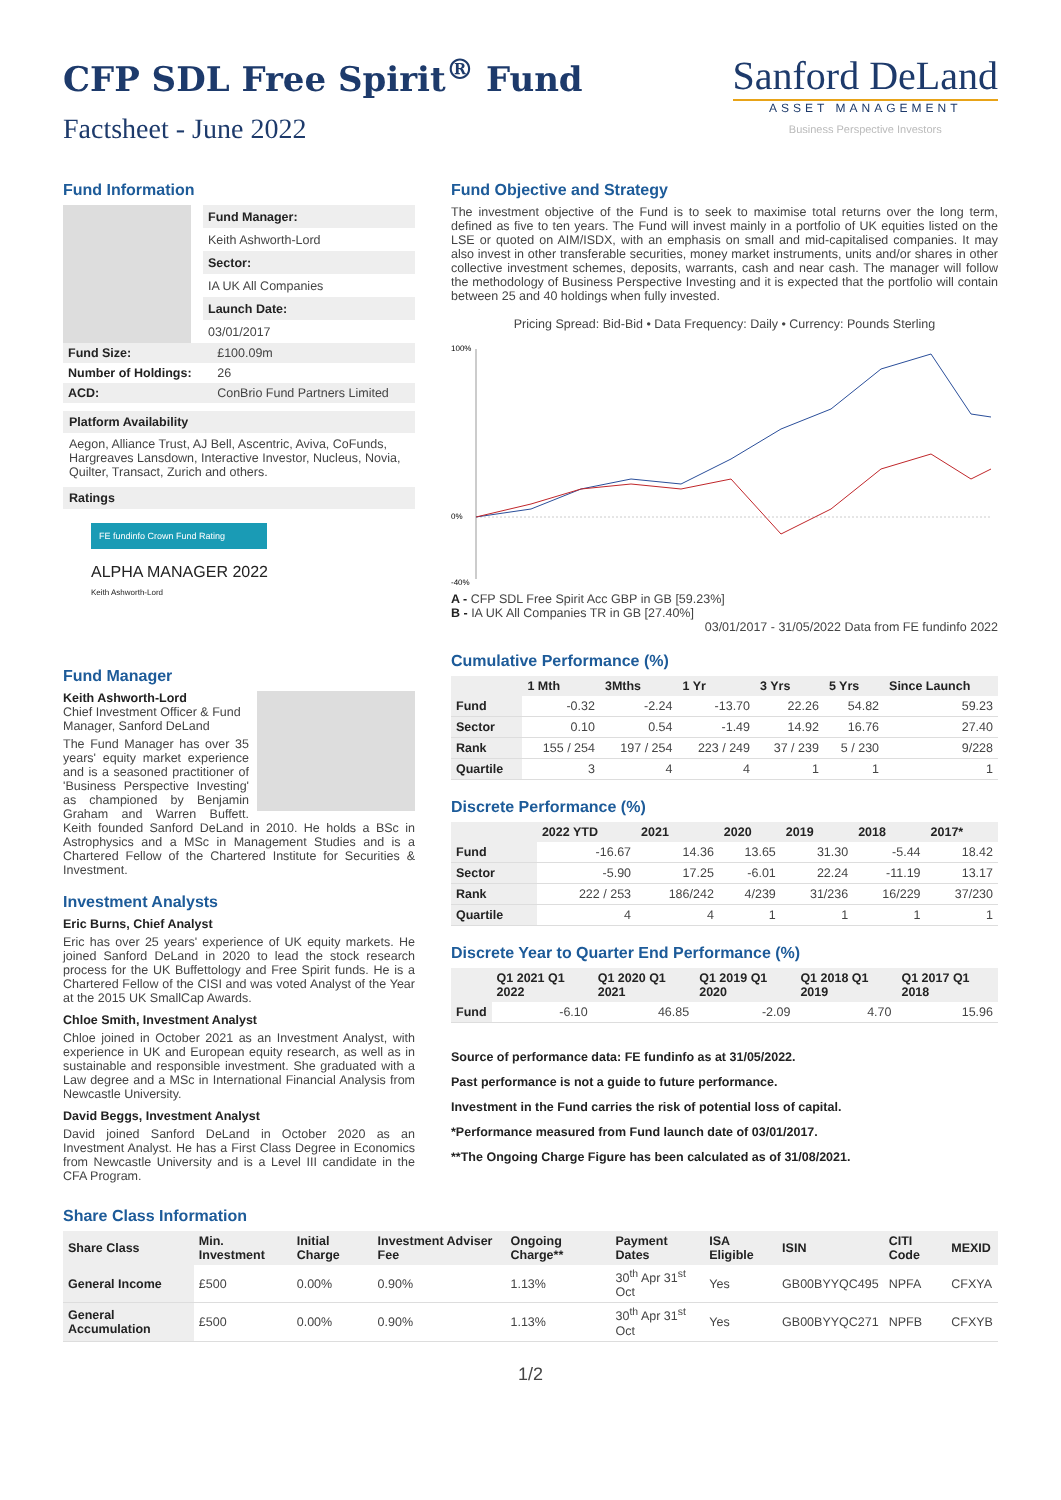CFP SDL Free Spirit<sup>®</sup> Fund
Factsheet - June 2022
Sanford DeLand
ASSET MANAGEMENT
Business Perspective Investors
Fund Information
| Fund Manager: |
| Keith Ashworth-Lord |
| Sector: |
| IA UK All Companies |
| Launch Date: |
| 03/01/2017 |
| Fund Size: | £100.09m |
| Number of Holdings: | 26 |
| ACD: | ConBrio Fund Partners Limited |
Platform Availability
Aegon, Alliance Trust, AJ Bell, Ascentric, Aviva, CoFunds, Hargreaves Lansdown, Interactive Investor, Nucleus, Novia, Quilter, Transact, Zurich and others.
Ratings
FE fundinfo Crown Fund Rating
ALPHA MANAGER 2022
Keith Ashworth-Lord
Fund Manager
Keith Ashworth-Lord
Chief Investment Officer & Fund Manager, Sanford DeLand
The Fund Manager has over 35 years' equity market experience and is a seasoned practitioner of 'Business Perspective Investing' as championed by Benjamin Graham and Warren Buffett. Keith founded Sanford DeLand in 2010. He holds a BSc in Astrophysics and a MSc in Management Studies and is a Chartered Fellow of the Chartered Institute for Securities & Investment.
Investment Analysts
Eric Burns, Chief Analyst
Eric has over 25 years' experience of UK equity markets. He joined Sanford DeLand in 2020 to lead the stock research process for the UK Buffettology and Free Spirit funds. He is a Chartered Fellow of the CISI and was voted Analyst of the Year at the 2015 UK SmallCap Awards.
Chloe Smith, Investment Analyst
Chloe joined in October 2021 as an Investment Analyst, with experience in UK and European equity research, as well as in sustainable and responsible investment. She graduated with a Law degree and a MSc in International Financial Analysis from Newcastle University.
David Beggs, Investment Analyst
David joined Sanford DeLand in October 2020 as an Investment Analyst. He has a First Class Degree in Economics from Newcastle University and is a Level III candidate in the CFA Program.
Fund Objective and Strategy
The investment objective of the Fund is to seek to maximise total returns over the long term, defined as five to ten years. The Fund will invest mainly in a portfolio of UK equities listed on the LSE or quoted on AIM/ISDX, with an emphasis on small and mid-capitalised companies. It may also invest in other transferable securities, money market instruments, units and/or shares in other collective investment schemes, deposits, warrants, cash and near cash. The manager will follow the methodology of Business Perspective Investing and it is expected that the portfolio will contain between 25 and 40 holdings when fully invested.
Pricing Spread: Bid-Bid • Data Frequency: Daily • Currency: Pounds Sterling
100%
0%
-40%
A - CFP SDL Free Spirit Acc GBP in GB [59.23%]
B - IA UK All Companies TR in GB [27.40%]
03/01/2017 - 31/05/2022 Data from FE fundinfo 2022
Cumulative Performance (%)
| | 1 Mth | 3Mths | 1 Yr | 3 Yrs | 5 Yrs | Since Launch |
| --- | --- | --- | --- | --- | --- | --- |
| Fund | -0.32 | -2.24 | -13.70 | 22.26 | 54.82 | 59.23 |
| Sector | 0.10 | 0.54 | -1.49 | 14.92 | 16.76 | 27.40 |
| Rank | 155 / 254 | 197 / 254 | 223 / 249 | 37 / 239 | 5 / 230 | 9/228 |
| Quartile | 3 | 4 | 4 | 1 | 1 | 1 |
Discrete Performance (%)
| | 2022 YTD | 2021 | 2020 | 2019 | 2018 | 2017* |
| --- | --- | --- | --- | --- | --- | --- |
| Fund | -16.67 | 14.36 | 13.65 | 31.30 | -5.44 | 18.42 |
| Sector | -5.90 | 17.25 | -6.01 | 22.24 | -11.19 | 13.17 |
| Rank | 222 / 253 | 186/242 | 4/239 | 31/236 | 16/229 | 37/230 |
| Quartile | 4 | 4 | 1 | 1 | 1 | 1 |
Discrete Year to Quarter End Performance (%)
| | Q1 2021 Q1 2022 | Q1 2020 Q1 2021 | Q1 2019 Q1 2020 | Q1 2018 Q1 2019 | Q1 2017 Q1 2018 |
| --- | --- | --- | --- | --- | --- |
| Fund | -6.10 | 46.85 | -2.09 | 4.70 | 15.96 |
Source of performance data: FE fundinfo as at 31/05/2022.
Past performance is not a guide to future performance.
Investment in the Fund carries the risk of potential loss of capital.
*Performance measured from Fund launch date of 03/01/2017.
**The Ongoing Charge Figure has been calculated as of 31/08/2021.
Share Class Information
| Share Class | Min. Investment | Initial Charge | Investment Adviser Fee | Ongoing Charge** | Payment Dates | ISA Eligible | ISIN | CITI Code | MEXID |
| --- | --- | --- | --- | --- | --- | --- | --- | --- | --- |
| General Income | £500 | 0.00% | 0.90% | 1.13% | 30<sup>th</sup> Apr 31<sup>st</sup> Oct | Yes | GB00BYYQC495 | NPFA | CFXYA |
| General Accumulation | £500 | 0.00% | 0.90% | 1.13% | 30<sup>th</sup> Apr 31<sup>st</sup> Oct | Yes | GB00BYYQC271 | NPFB | CFXYB |
1/2